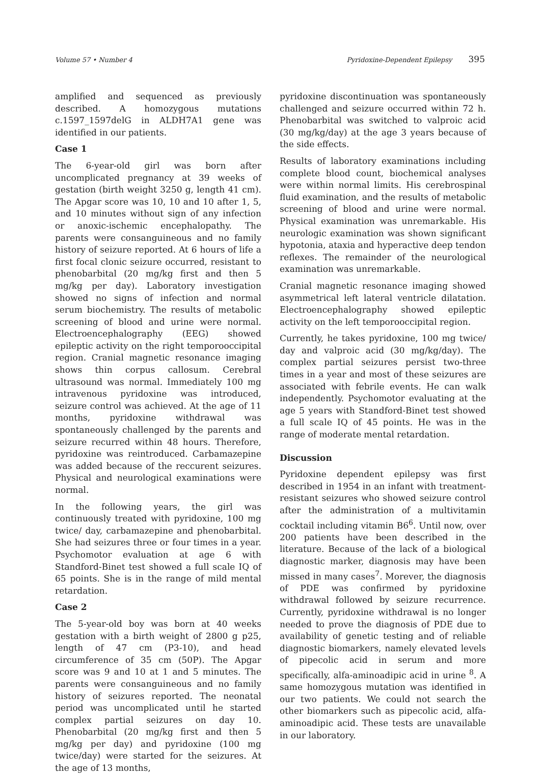Volume 57 • Number 4 Pyridoxine-Dependent Epilepsy 395
amplified and sequenced as previously described. A homozygous mutations c.1597_1597delG in ALDH7A1 gene was identified in our patients.
Case 1
The 6-year-old girl was born after uncomplicated pregnancy at 39 weeks of gestation (birth weight 3250 g, length 41 cm). The Apgar score was 10, 10 and 10 after 1, 5, and 10 minutes without sign of any infection or anoxic-ischemic encephalopathy. The parents were consanguineous and no family history of seizure reported. At 6 hours of life a first focal clonic seizure occurred, resistant to phenobarbital (20 mg/kg first and then 5 mg/kg per day). Laboratory investigation showed no signs of infection and normal serum biochemistry. The results of metabolic screening of blood and urine were normal. Electroencephalography (EEG) showed epileptic activity on the right temporooccipital region. Cranial magnetic resonance imaging shows thin corpus callosum. Cerebral ultrasound was normal. Immediately 100 mg intravenous pyridoxine was introduced, seizure control was achieved. At the age of 11 months, pyridoxine withdrawal was spontaneously challenged by the parents and seizure recurred within 48 hours. Therefore, pyridoxine was reintroduced. Carbamazepine was added because of the reccurent seizures. Physical and neurological examinations were normal.
In the following years, the girl was continuously treated with pyridoxine, 100 mg twice/ day, carbamazepine and phenobarbital. She had seizures three or four times in a year. Psychomotor evaluation at age 6 with Standford-Binet test showed a full scale IQ of 65 points. She is in the range of mild mental retardation.
Case 2
The 5-year-old boy was born at 40 weeks gestation with a birth weight of 2800 g p25, length of 47 cm (P3-10), and head circumference of 35 cm (50P). The Apgar score was 9 and 10 at 1 and 5 minutes. The parents were consanguineous and no family history of seizures reported. The neonatal period was uncomplicated until he started complex partial seizures on day 10. Phenobarbital (20 mg/kg first and then 5 mg/kg per day) and pyridoxine (100 mg twice/day) were started for the seizures. At the age of 13 months,
pyridoxine discontinuation was spontaneously challenged and seizure occurred within 72 h. Phenobarbital was switched to valproic acid (30 mg/kg/day) at the age 3 years because of the side effects.
Results of laboratory examinations including complete blood count, biochemical analyses were within normal limits. His cerebrospinal fluid examination, and the results of metabolic screening of blood and urine were normal. Physical examination was unremarkable. His neurologic examination was shown significant hypotonia, ataxia and hyperactive deep tendon reflexes. The remainder of the neurological examination was unremarkable.
Cranial magnetic resonance imaging showed asymmetrical left lateral ventricle dilatation. Electroencephalography showed epileptic activity on the left temporooccipital region.
Currently, he takes pyridoxine, 100 mg twice/ day and valproic acid (30 mg/kg/day). The complex partial seizures persist two-three times in a year and most of these seizures are associated with febrile events. He can walk independently. Psychomotor evaluating at the age 5 years with Standford-Binet test showed a full scale IQ of 45 points. He was in the range of moderate mental retardation.
Discussion
Pyridoxine dependent epilepsy was first described in 1954 in an infant with treatment-resistant seizures who showed seizure control after the administration of a multivitamin cocktail including vitamin B6<sup>6</sup>. Until now, over 200 patients have been described in the literature. Because of the lack of a biological diagnostic marker, diagnosis may have been missed in many cases<sup>7</sup>. Morever, the diagnosis of PDE was confirmed by pyridoxine withdrawal followed by seizure recurrence. Currently, pyridoxine withdrawal is no longer needed to prove the diagnosis of PDE due to availability of genetic testing and of reliable diagnostic biomarkers, namely elevated levels of pipecolic acid in serum and more specifically, alfa-aminoadipic acid in urine <sup>8</sup>. A same homozygous mutation was identified in our two patients. We could not search the other biomarkers such as pipecolic acid, alfa-aminoadipic acid. These tests are unavailable in our laboratory.